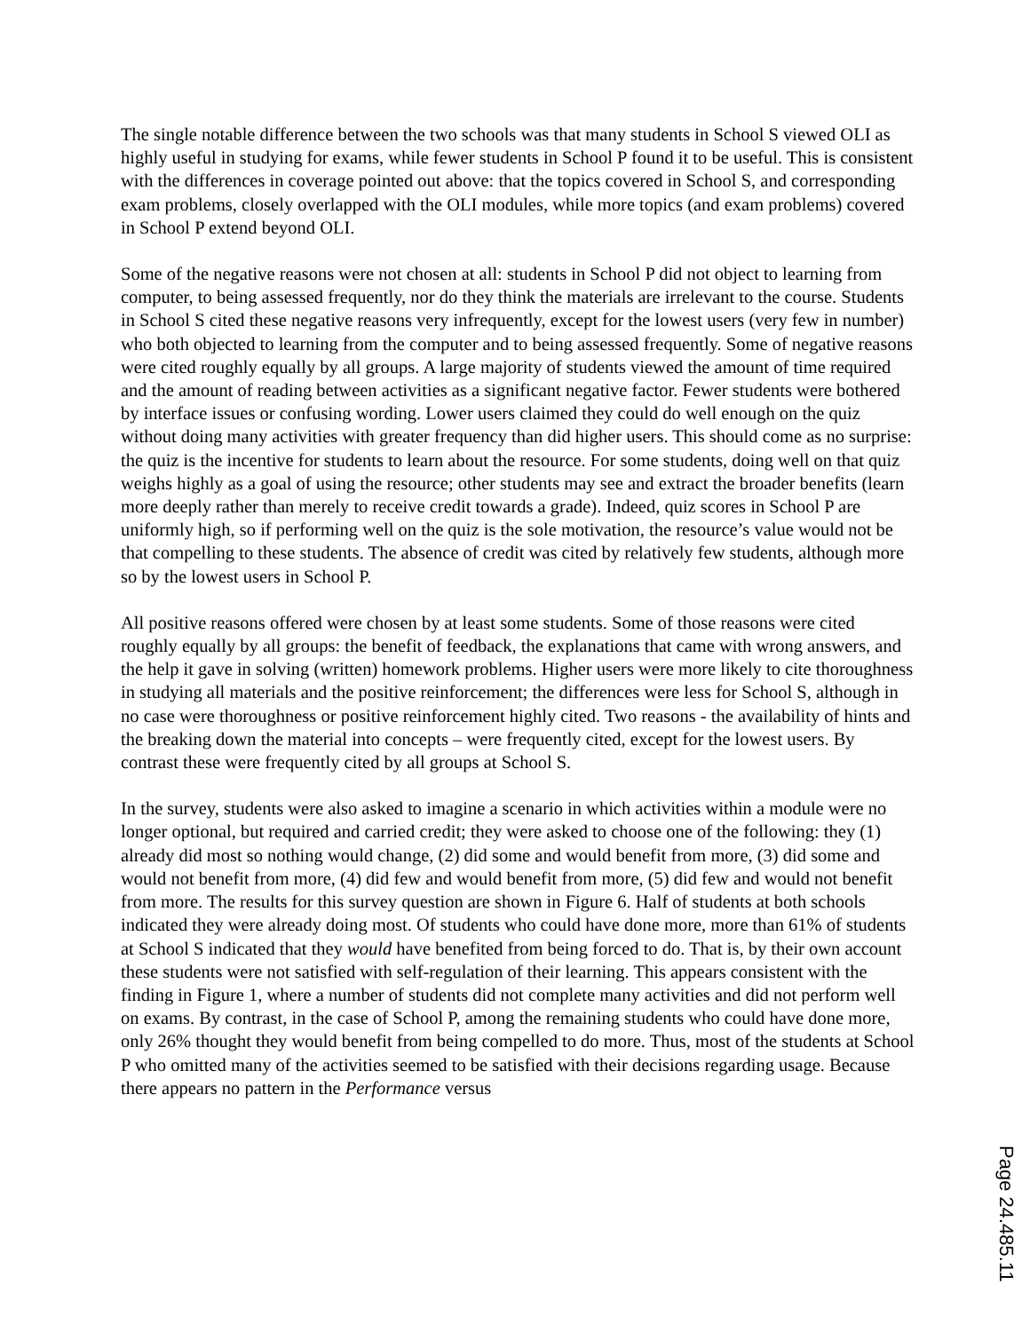The single notable difference between the two schools was that many students in School S viewed OLI as highly useful in studying for exams, while fewer students in School P found it to be useful. This is consistent with the differences in coverage pointed out above: that the topics covered in School S, and corresponding exam problems, closely overlapped with the OLI modules, while more topics (and exam problems) covered in School P extend beyond OLI.
Some of the negative reasons were not chosen at all: students in School P did not object to learning from computer, to being assessed frequently, nor do they think the materials are irrelevant to the course. Students in School S cited these negative reasons very infrequently, except for the lowest users (very few in number) who both objected to learning from the computer and to being assessed frequently. Some of negative reasons were cited roughly equally by all groups. A large majority of students viewed the amount of time required and the amount of reading between activities as a significant negative factor. Fewer students were bothered by interface issues or confusing wording. Lower users claimed they could do well enough on the quiz without doing many activities with greater frequency than did higher users. This should come as no surprise: the quiz is the incentive for students to learn about the resource. For some students, doing well on that quiz weighs highly as a goal of using the resource; other students may see and extract the broader benefits (learn more deeply rather than merely to receive credit towards a grade). Indeed, quiz scores in School P are uniformly high, so if performing well on the quiz is the sole motivation, the resource’s value would not be that compelling to these students. The absence of credit was cited by relatively few students, although more so by the lowest users in School P.
All positive reasons offered were chosen by at least some students. Some of those reasons were cited roughly equally by all groups: the benefit of feedback, the explanations that came with wrong answers, and the help it gave in solving (written) homework problems. Higher users were more likely to cite thoroughness in studying all materials and the positive reinforcement; the differences were less for School S, although in no case were thoroughness or positive reinforcement highly cited. Two reasons - the availability of hints and the breaking down the material into concepts – were frequently cited, except for the lowest users. By contrast these were frequently cited by all groups at School S.
In the survey, students were also asked to imagine a scenario in which activities within a module were no longer optional, but required and carried credit; they were asked to choose one of the following: they (1) already did most so nothing would change, (2) did some and would benefit from more, (3) did some and would not benefit from more, (4) did few and would benefit from more, (5) did few and would not benefit from more. The results for this survey question are shown in Figure 6. Half of students at both schools indicated they were already doing most. Of students who could have done more, more than 61% of students at School S indicated that they would have benefited from being forced to do. That is, by their own account these students were not satisfied with self-regulation of their learning. This appears consistent with the finding in Figure 1, where a number of students did not complete many activities and did not perform well on exams. By contrast, in the case of School P, among the remaining students who could have done more, only 26% thought they would benefit from being compelled to do more. Thus, most of the students at School P who omitted many of the activities seemed to be satisfied with their decisions regarding usage. Because there appears no pattern in the Performance versus
Page 24.485.11